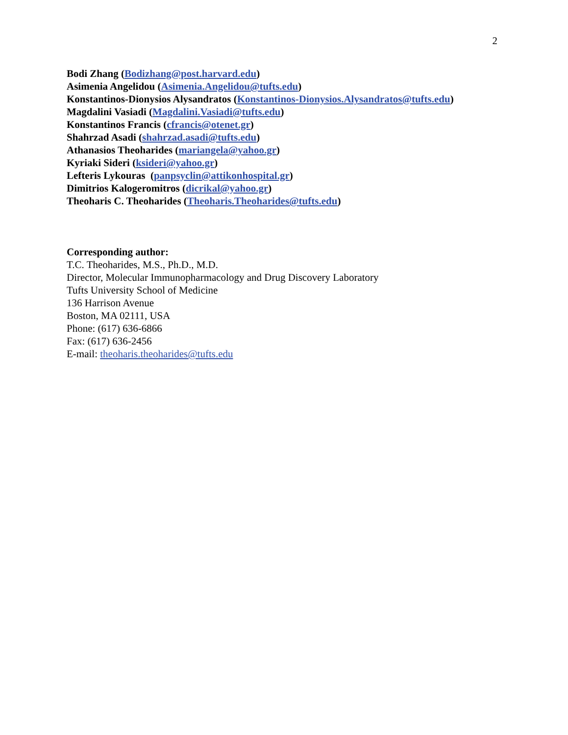2
Bodi Zhang (Bodizhang@post.harvard.edu)
Asimenia Angelidou (Asimenia.Angelidou@tufts.edu)
Konstantinos-Dionysios Alysandratos (Konstantinos-Dionysios.Alysandratos@tufts.edu)
Magdalini Vasiadi (Magdalini.Vasiadi@tufts.edu)
Konstantinos Francis (cfrancis@otenet.gr)
Shahrzad Asadi (shahrzad.asadi@tufts.edu)
Athanasios Theoharides (mariangela@yahoo.gr)
Kyriaki Sideri (ksideri@yahoo.gr)
Lefteris Lykouras (panpsyclin@attikonhospital.gr)
Dimitrios Kalogeromitros (dicrikal@yahoo.gr)
Theoharis C. Theoharides (Theoharis.Theoharides@tufts.edu)
Corresponding author:
T.C. Theoharides, M.S., Ph.D., M.D.
Director, Molecular Immunopharmacology and Drug Discovery Laboratory
Tufts University School of Medicine
136 Harrison Avenue
Boston, MA 02111, USA
Phone: (617) 636-6866
Fax: (617) 636-2456
E-mail: theoharis.theoharides@tufts.edu